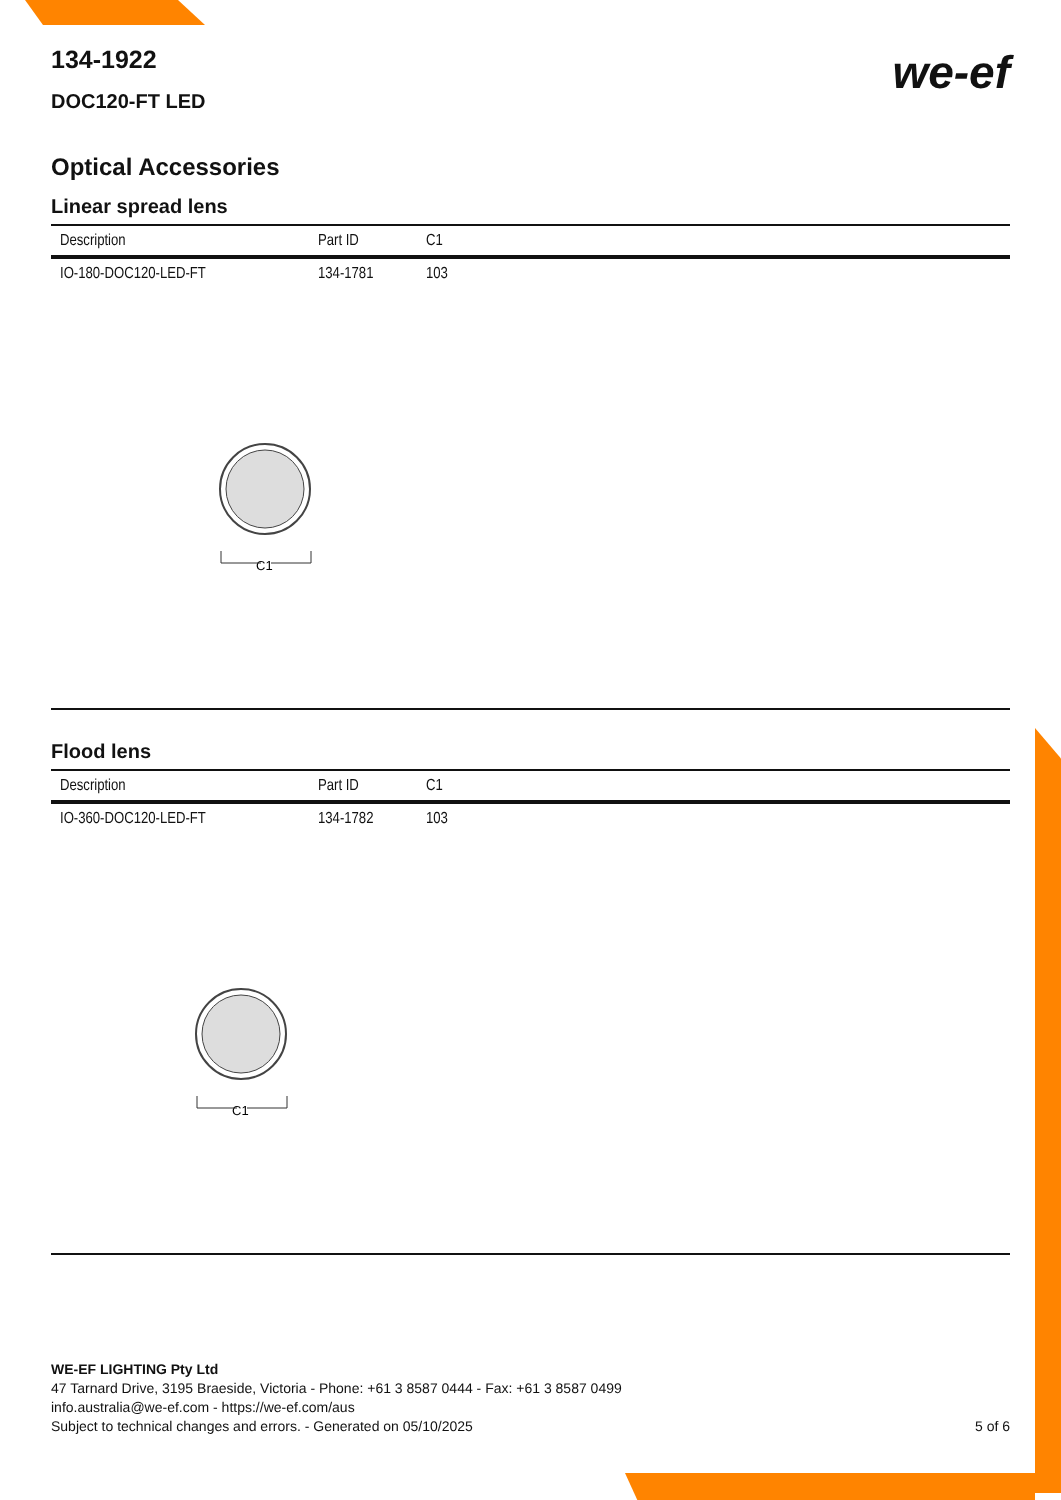we-ef
134-1922
DOC120-FT LED
Optical Accessories
Linear spread lens
| Description | Part ID | C1 |
| --- | --- | --- |
| IO-180-DOC120-LED-FT | 134-1781 | 103 |
C1
Flood lens
| Description | Part ID | C1 |
| --- | --- | --- |
| IO-360-DOC120-LED-FT | 134-1782 | 103 |
C1
WE-EF LIGHTING Pty Ltd
47 Tarnard Drive, 3195 Braeside, Victoria - Phone: +61 3 8587 0444 - Fax: +61 3 8587 0499
info.australia@we-ef.com - https://we-ef.com/aus
Subject to technical changes and errors. - Generated on 05/10/2025 5 of 6